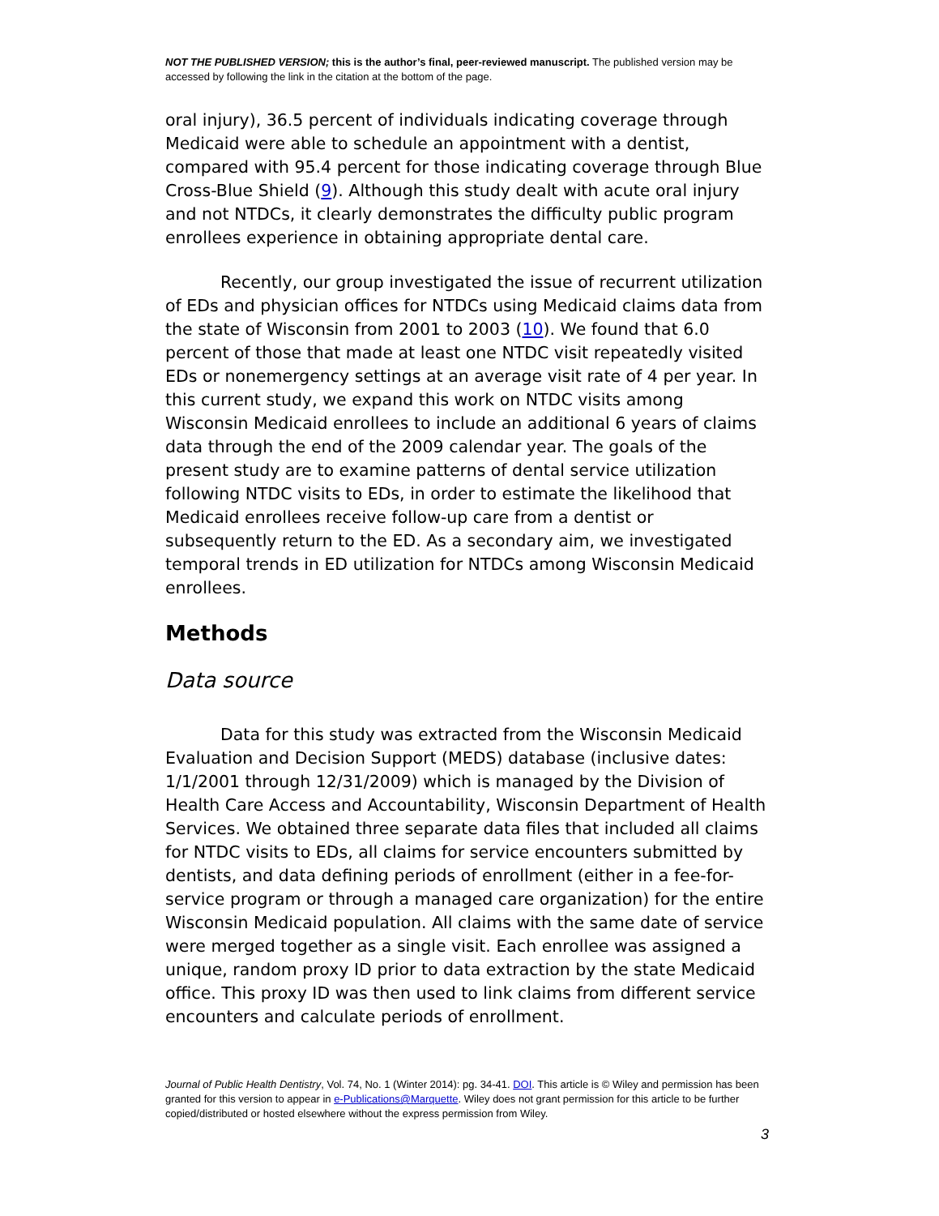NOT THE PUBLISHED VERSION; this is the author’s final, peer-reviewed manuscript. The published version may be accessed by following the link in the citation at the bottom of the page.
oral injury), 36.5 percent of individuals indicating coverage through Medicaid were able to schedule an appointment with a dentist, compared with 95.4 percent for those indicating coverage through Blue Cross-Blue Shield (9). Although this study dealt with acute oral injury and not NTDCs, it clearly demonstrates the difficulty public program enrollees experience in obtaining appropriate dental care.
Recently, our group investigated the issue of recurrent utilization of EDs and physician offices for NTDCs using Medicaid claims data from the state of Wisconsin from 2001 to 2003 (10). We found that 6.0 percent of those that made at least one NTDC visit repeatedly visited EDs or nonemergency settings at an average visit rate of 4 per year. In this current study, we expand this work on NTDC visits among Wisconsin Medicaid enrollees to include an additional 6 years of claims data through the end of the 2009 calendar year. The goals of the present study are to examine patterns of dental service utilization following NTDC visits to EDs, in order to estimate the likelihood that Medicaid enrollees receive follow-up care from a dentist or subsequently return to the ED. As a secondary aim, we investigated temporal trends in ED utilization for NTDCs among Wisconsin Medicaid enrollees.
Methods
Data source
Data for this study was extracted from the Wisconsin Medicaid Evaluation and Decision Support (MEDS) database (inclusive dates: 1/1/2001 through 12/31/2009) which is managed by the Division of Health Care Access and Accountability, Wisconsin Department of Health Services. We obtained three separate data files that included all claims for NTDC visits to EDs, all claims for service encounters submitted by dentists, and data defining periods of enrollment (either in a fee-for-service program or through a managed care organization) for the entire Wisconsin Medicaid population. All claims with the same date of service were merged together as a single visit. Each enrollee was assigned a unique, random proxy ID prior to data extraction by the state Medicaid office. This proxy ID was then used to link claims from different service encounters and calculate periods of enrollment.
Journal of Public Health Dentistry, Vol. 74, No. 1 (Winter 2014): pg. 34-41. DOI. This article is © Wiley and permission has been granted for this version to appear in e-Publications@Marquette. Wiley does not grant permission for this article to be further copied/distributed or hosted elsewhere without the express permission from Wiley.
3